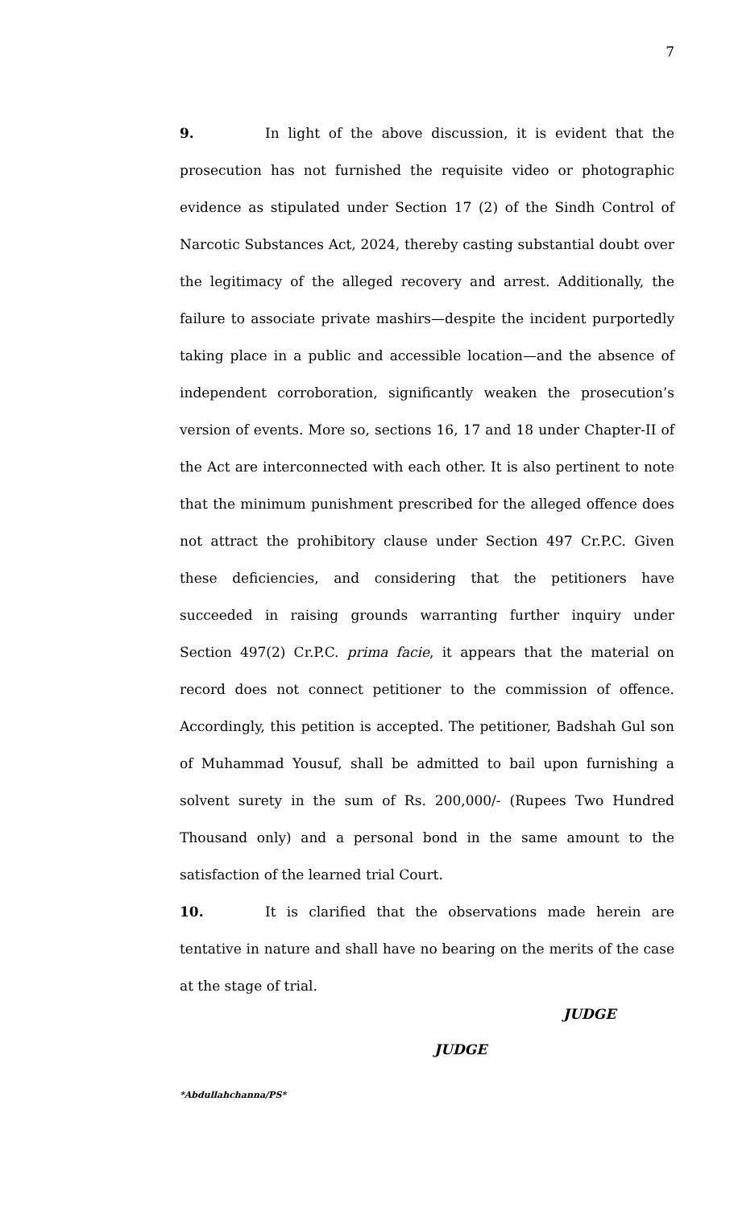7
9. In light of the above discussion, it is evident that the prosecution has not furnished the requisite video or photographic evidence as stipulated under Section 17 (2) of the Sindh Control of Narcotic Substances Act, 2024, thereby casting substantial doubt over the legitimacy of the alleged recovery and arrest. Additionally, the failure to associate private mashirs—despite the incident purportedly taking place in a public and accessible location—and the absence of independent corroboration, significantly weaken the prosecution’s version of events. More so, sections 16, 17 and 18 under Chapter-II of the Act are interconnected with each other. It is also pertinent to note that the minimum punishment prescribed for the alleged offence does not attract the prohibitory clause under Section 497 Cr.P.C. Given these deficiencies, and considering that the petitioners have succeeded in raising grounds warranting further inquiry under Section 497(2) Cr.P.C. prima facie, it appears that the material on record does not connect petitioner to the commission of offence. Accordingly, this petition is accepted. The petitioner, Badshah Gul son of Muhammad Yousuf, shall be admitted to bail upon furnishing a solvent surety in the sum of Rs. 200,000/- (Rupees Two Hundred Thousand only) and a personal bond in the same amount to the satisfaction of the learned trial Court.
10. It is clarified that the observations made herein are tentative in nature and shall have no bearing on the merits of the case at the stage of trial.
JUDGE
JUDGE
*Abdullahchanna/PS*